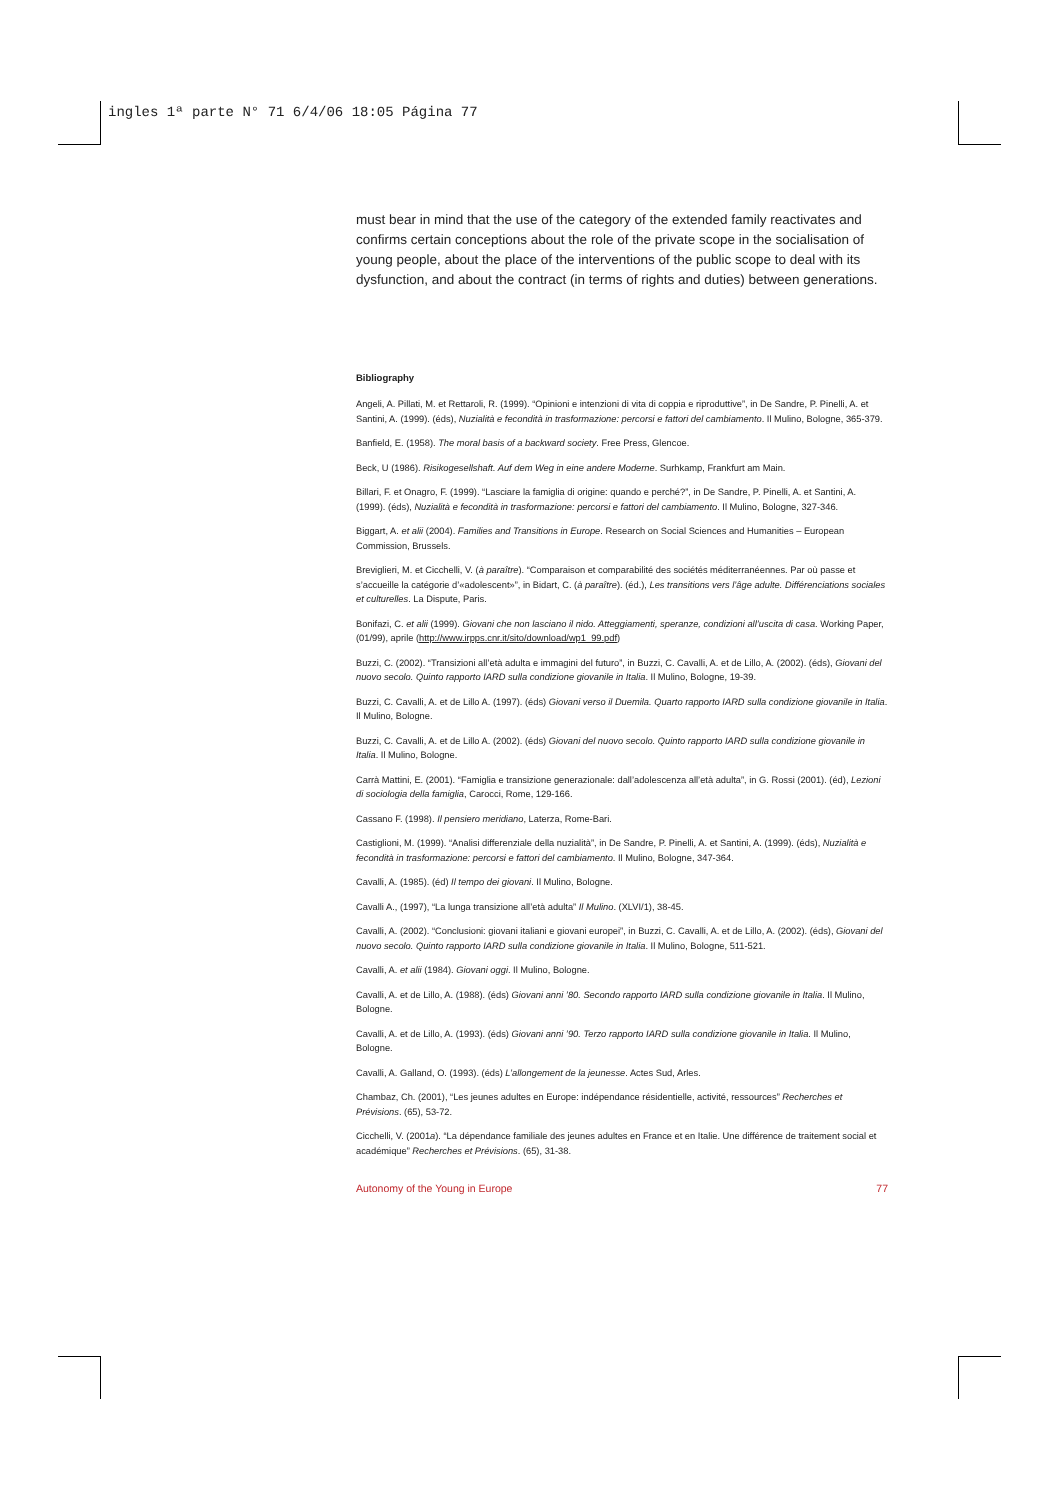ingles 1ª parte N° 71 6/4/06 18:05 Página 77
must bear in mind that the use of the category of the extended family reactivates and confirms certain conceptions about the role of the private scope in the socialisation of young people, about the place of the interventions of the public scope to deal with its dysfunction, and about the contract (in terms of rights and duties) between generations.
Bibliography
Angeli, A. Pillati, M. et Rettaroli, R. (1999). “Opinioni e intenzioni di vita di coppia e riproduttive”, in De Sandre, P. Pinelli, A. et Santini, A. (1999). (éds), Nuzialità e fecondità in trasformazione: percorsi e fattori del cambiamento. Il Mulino, Bologne, 365-379.
Banfield, E. (1958). The moral basis of a backward society. Free Press, Glencoe.
Beck, U (1986). Risikogesellshaft. Auf dem Weg in eine andere Moderne. Surhkamp, Frankfurt am Main.
Billari, F. et Onagro, F. (1999). “Lasciare la famiglia di origine: quando e perché?”, in De Sandre, P. Pinelli, A. et Santini, A. (1999). (éds), Nuzialità e fecondità in trasformazione: percorsi e fattori del cambiamento. Il Mulino, Bologne, 327-346.
Biggart, A. et alii (2004). Families and Transitions in Europe. Research on Social Sciences and Humanities – European Commission, Brussels.
Breviglieri, M. et Cicchelli, V. (à paraître). “Comparaison et comparabilité des sociétés méditerranéennes. Par où passe et s’accueille la catégorie d’«adolescent»”, in Bidart, C. (à paraître). (éd.), Les transitions vers l’âge adulte. Différenciations sociales et culturelles. La Dispute, Paris.
Bonifazi, C. et alii (1999). Giovani che non lasciano il nido. Atteggiamenti, speranze, condizioni all’uscita di casa. Working Paper, (01/99), aprile (http://www.irpps.cnr.it/sito/download/wp1_99.pdf)
Buzzi, C. (2002). “Transizioni all’età adulta e immagini del futuro”, in Buzzi, C. Cavalli, A. et de Lillo, A. (2002). (éds), Giovani del nuovo secolo. Quinto rapporto IARD sulla condizione giovanile in Italia. Il Mulino, Bologne, 19-39.
Buzzi, C. Cavalli, A. et de Lillo A. (1997). (éds) Giovani verso il Duemila. Quarto rapporto IARD sulla condizione giovanile in Italia. Il Mulino, Bologne.
Buzzi, C. Cavalli, A. et de Lillo A. (2002). (éds) Giovani del nuovo secolo. Quinto rapporto IARD sulla condizione giovanile in Italia. Il Mulino, Bologne.
Carrà Mattini, E. (2001). “Famiglia e transizione generazionale: dall’adolescenza all’età adulta”, in G. Rossi (2001). (éd), Lezioni di sociologia della famiglia, Carocci, Rome, 129-166.
Cassano F. (1998). Il pensiero meridiano, Laterza, Rome-Bari.
Castiglioni, M. (1999). “Analisi differenziale della nuzialità”, in De Sandre, P. Pinelli, A. et Santini, A. (1999). (éds), Nuzialità e fecondità in trasformazione: percorsi e fattori del cambiamento. Il Mulino, Bologne, 347-364.
Cavalli, A. (1985). (éd) Il tempo dei giovani. Il Mulino, Bologne.
Cavalli A., (1997), “La lunga transizione all’età adulta” Il Mulino. (XLVI/1), 38-45.
Cavalli, A. (2002). “Conclusioni: giovani italiani e giovani europei”, in Buzzi, C. Cavalli, A. et de Lillo, A. (2002). (éds), Giovani del nuovo secolo. Quinto rapporto IARD sulla condizione giovanile in Italia. Il Mulino, Bologne, 511-521.
Cavalli, A. et alii (1984). Giovani oggi. Il Mulino, Bologne.
Cavalli, A. et de Lillo, A. (1988). (éds) Giovani anni ’80. Secondo rapporto IARD sulla condizione giovanile in Italia. Il Mulino, Bologne.
Cavalli, A. et de Lillo, A. (1993). (éds) Giovani anni ’90. Terzo rapporto IARD sulla condizione giovanile in Italia. Il Mulino, Bologne.
Cavalli, A. Galland, O. (1993). (éds) L’allongement de la jeunesse. Actes Sud, Arles.
Chambaz, Ch. (2001), “Les jeunes adultes en Europe: indépendance résidentielle, activité, ressources” Recherches et Prévisions. (65), 53-72.
Cicchelli, V. (2001a). “La dépendance familiale des jeunes adultes en France et en Italie. Une différence de traitement social et académique” Recherches et Prévisions. (65), 31-38.
Autonomy of the Young in Europe 77